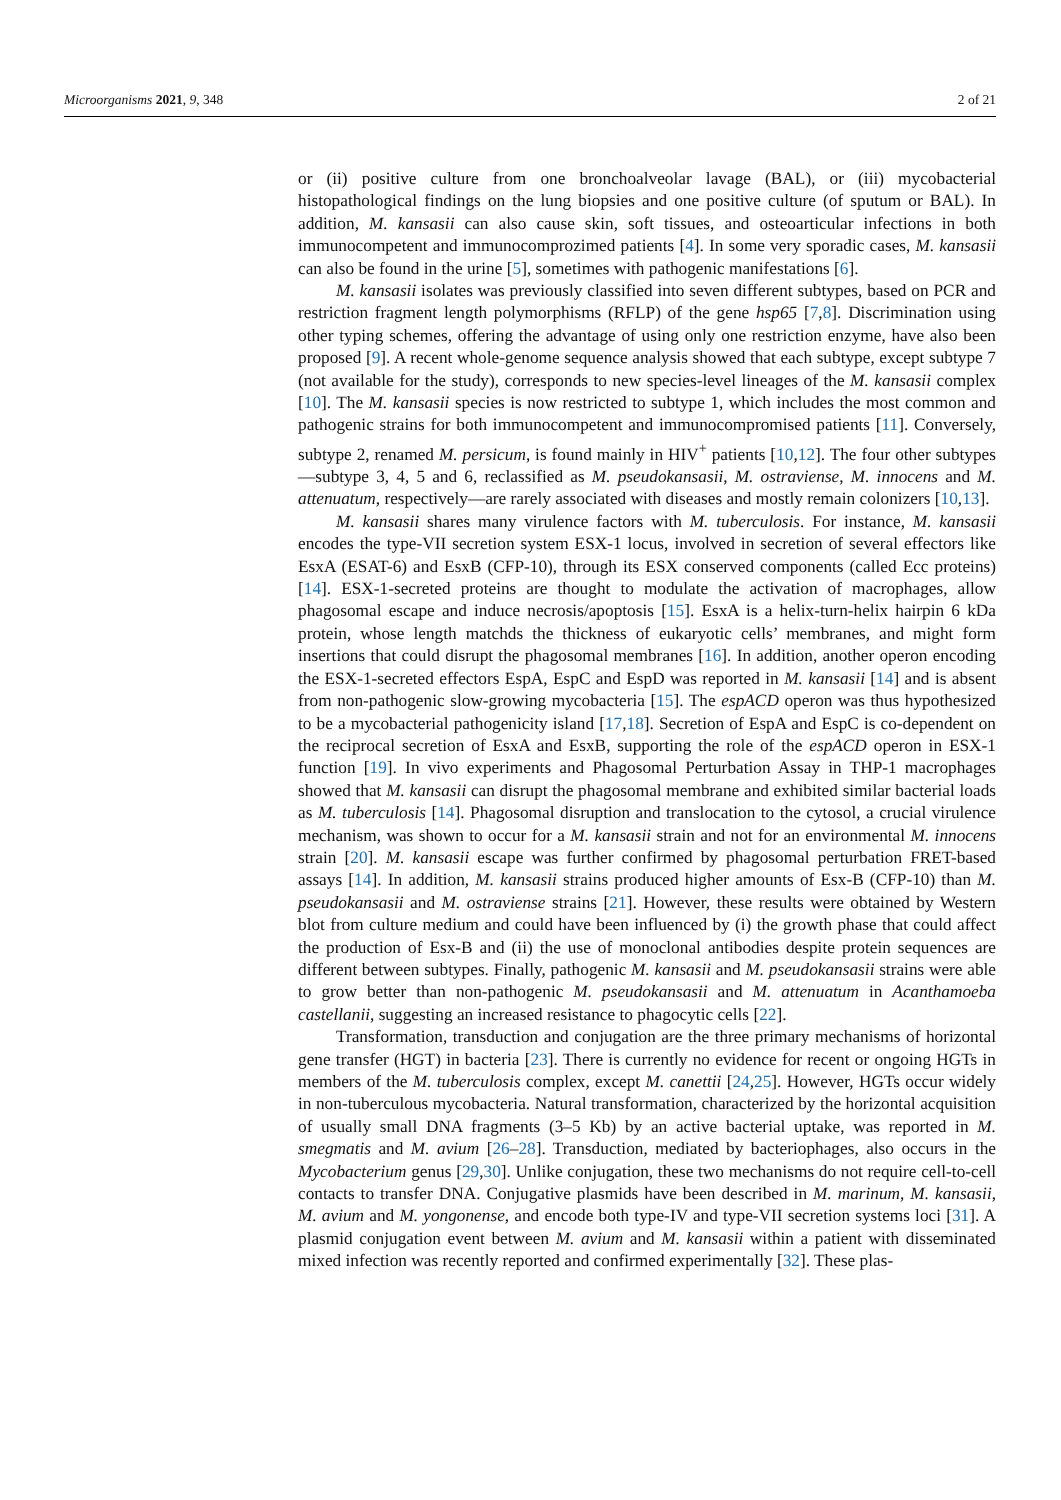Microorganisms 2021, 9, 348 2 of 21
or (ii) positive culture from one bronchoalveolar lavage (BAL), or (iii) mycobacterial histopathological findings on the lung biopsies and one positive culture (of sputum or BAL). In addition, M. kansasii can also cause skin, soft tissues, and osteoarticular infections in both immunocompetent and immunocomprozimed patients [4]. In some very sporadic cases, M. kansasii can also be found in the urine [5], sometimes with pathogenic manifestations [6].
M. kansasii isolates was previously classified into seven different subtypes, based on PCR and restriction fragment length polymorphisms (RFLP) of the gene hsp65 [7,8]. Discrimination using other typing schemes, offering the advantage of using only one restriction enzyme, have also been proposed [9]. A recent whole-genome sequence analysis showed that each subtype, except subtype 7 (not available for the study), corresponds to new species-level lineages of the M. kansasii complex [10]. The M. kansasii species is now restricted to subtype 1, which includes the most common and pathogenic strains for both immunocompetent and immunocompromised patients [11]. Conversely, subtype 2, renamed M. persicum, is found mainly in HIV<sup>+</sup> patients [10,12]. The four other subtypes—subtype 3, 4, 5 and 6, reclassified as M. pseudokansasii, M. ostraviense, M. innocens and M. attenuatum, respectively—are rarely associated with diseases and mostly remain colonizers [10,13].
M. kansasii shares many virulence factors with M. tuberculosis. For instance, M. kansasii encodes the type-VII secretion system ESX-1 locus, involved in secretion of several effectors like EsxA (ESAT-6) and EsxB (CFP-10), through its ESX conserved components (called Ecc proteins) [14]. ESX-1-secreted proteins are thought to modulate the activation of macrophages, allow phagosomal escape and induce necrosis/apoptosis [15]. EsxA is a helix-turn-helix hairpin 6 kDa protein, whose length matchds the thickness of eukaryotic cells’ membranes, and might form insertions that could disrupt the phagosomal membranes [16]. In addition, another operon encoding the ESX-1-secreted effectors EspA, EspC and EspD was reported in M. kansasii [14] and is absent from non-pathogenic slow-growing mycobacteria [15]. The espACD operon was thus hypothesized to be a mycobacterial pathogenicity island [17,18]. Secretion of EspA and EspC is co-dependent on the reciprocal secretion of EsxA and EsxB, supporting the role of the espACD operon in ESX-1 function [19]. In vivo experiments and Phagosomal Perturbation Assay in THP-1 macrophages showed that M. kansasii can disrupt the phagosomal membrane and exhibited similar bacterial loads as M. tuberculosis [14]. Phagosomal disruption and translocation to the cytosol, a crucial virulence mechanism, was shown to occur for a M. kansasii strain and not for an environmental M. innocens strain [20]. M. kansasii escape was further confirmed by phagosomal perturbation FRET-based assays [14]. In addition, M. kansasii strains produced higher amounts of Esx-B (CFP-10) than M. pseudokansasii and M. ostraviense strains [21]. However, these results were obtained by Western blot from culture medium and could have been influenced by (i) the growth phase that could affect the production of Esx-B and (ii) the use of monoclonal antibodies despite protein sequences are different between subtypes. Finally, pathogenic M. kansasii and M. pseudokansasii strains were able to grow better than non-pathogenic M. pseudokansasii and M. attenuatum in Acanthamoeba castellanii, suggesting an increased resistance to phagocytic cells [22].
Transformation, transduction and conjugation are the three primary mechanisms of horizontal gene transfer (HGT) in bacteria [23]. There is currently no evidence for recent or ongoing HGTs in members of the M. tuberculosis complex, except M. canettii [24,25]. However, HGTs occur widely in non-tuberculous mycobacteria. Natural transformation, characterized by the horizontal acquisition of usually small DNA fragments (3–5 Kb) by an active bacterial uptake, was reported in M. smegmatis and M. avium [26–28]. Transduction, mediated by bacteriophages, also occurs in the Mycobacterium genus [29,30]. Unlike conjugation, these two mechanisms do not require cell-to-cell contacts to transfer DNA. Conjugative plasmids have been described in M. marinum, M. kansasii, M. avium and M. yongonense, and encode both type-IV and type-VII secretion systems loci [31]. A plasmid conjugation event between M. avium and M. kansasii within a patient with disseminated mixed infection was recently reported and confirmed experimentally [32]. These plas-